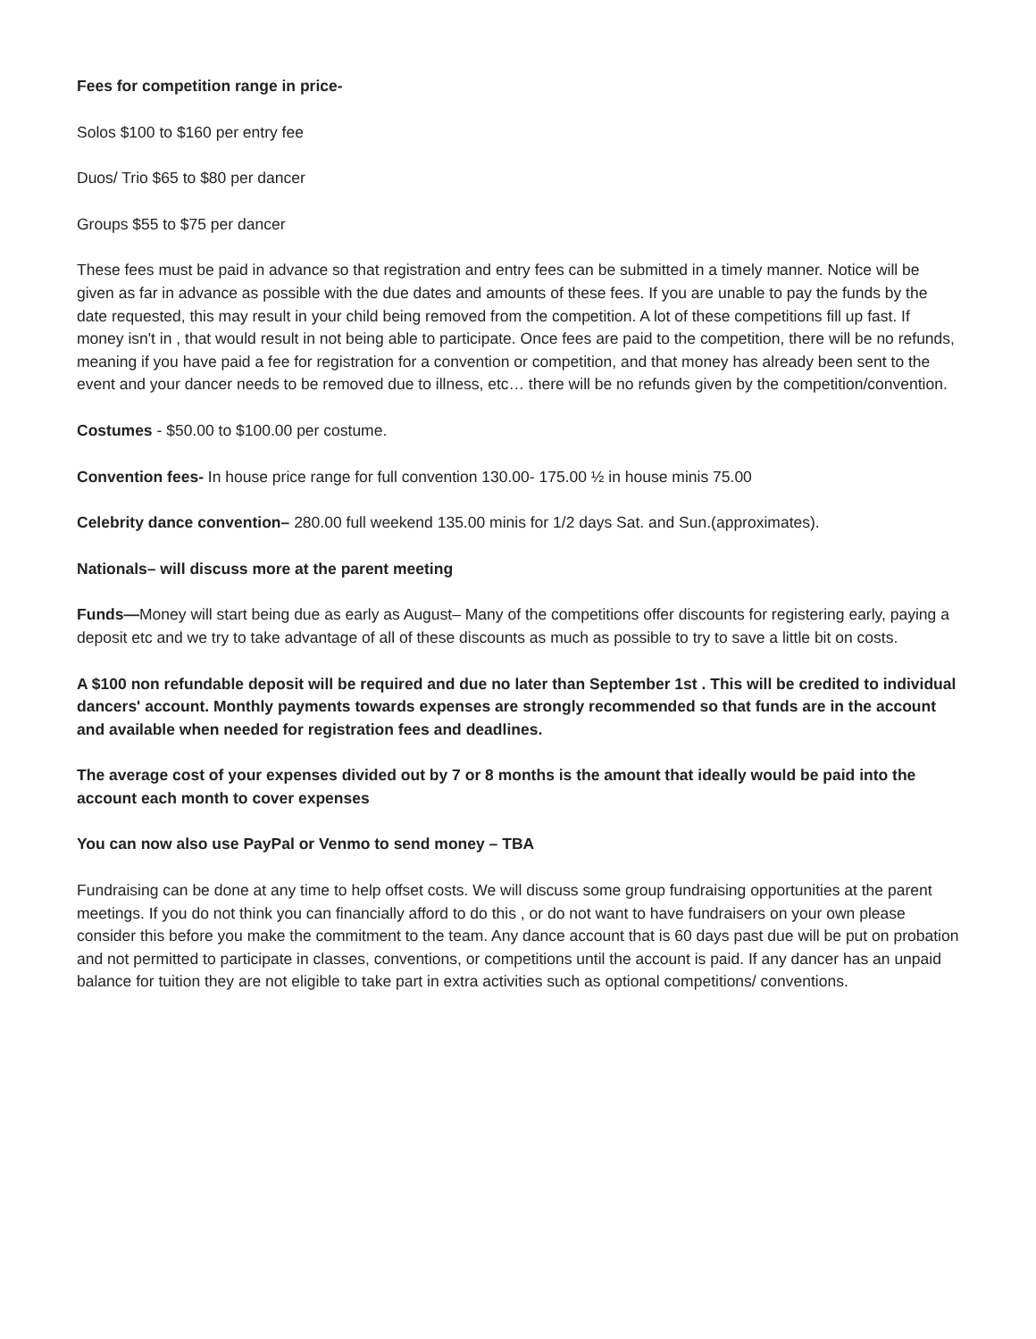Fees for competition range in price-
Solos $100 to $160 per entry fee
Duos/ Trio $65 to $80 per dancer
Groups $55 to $75 per dancer
These fees must be paid in advance so that registration and entry fees can be submitted in a timely manner. Notice will be given as far in advance as possible with the due dates and amounts of these fees. If you are unable to pay the funds by the date requested, this may result in your child being removed from the competition. A lot of these competitions fill up fast. If money isn't in , that would result in not being able to participate. Once fees are paid to the competition, there will be no refunds, meaning if you have paid a fee for registration for a convention or competition, and that money has already been sent to the event and your dancer needs to be removed due to illness, etc… there will be no refunds given by the competition/convention.
Costumes - $50.00 to $100.00 per costume.
Convention fees- In house price range for full convention 130.00- 175.00 ½ in house minis 75.00
Celebrity dance convention– 280.00 full weekend 135.00 minis for 1/2 days Sat. and Sun.(approximates).
Nationals– will discuss more at the parent meeting
Funds—Money will start being due as early as August– Many of the competitions offer discounts for registering early, paying a deposit etc and we try to take advantage of all of these discounts as much as possible to try to save a little bit on costs.
A $100 non refundable deposit will be required and due no later than September 1st . This will be credited to individual dancers' account. Monthly payments towards expenses are strongly recommended so that funds are in the account and available when needed for registration fees and deadlines.
The average cost of your expenses divided out by 7 or 8 months is the amount that ideally would be paid into the account each month to cover expenses
You can now also use PayPal or Venmo to send money – TBA
Fundraising can be done at any time to help offset costs. We will discuss some group fundraising opportunities at the parent meetings. If you do not think you can financially afford to do this , or do not want to have fundraisers on your own please consider this before you make the commitment to the team. Any dance account that is 60 days past due will be put on probation and not permitted to participate in classes, conventions, or competitions until the account is paid. If any dancer has an unpaid balance for tuition they are not eligible to take part in extra activities such as optional competitions/ conventions.